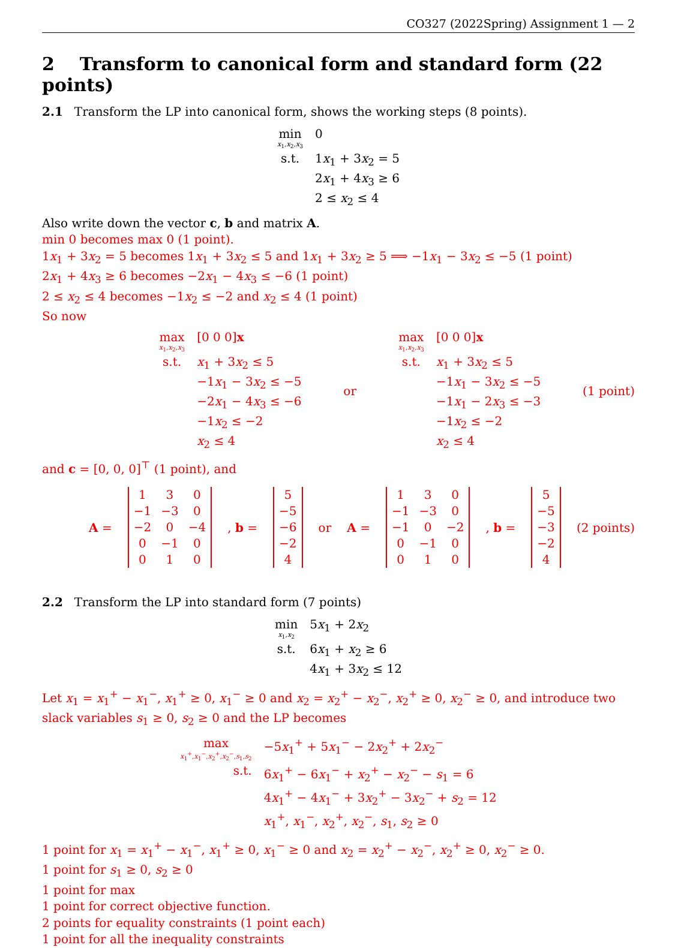CO327 (2022Spring) Assignment 1 — 2
2 Transform to canonical form and standard form (22 points)
2.1 Transform the LP into canonical form, shows the working steps (8 points).
| min x<sub>1</sub>, x<sub>2</sub>, x<sub>3</sub> | 0 |
| s.t. | 1 x<sub>1</sub> + 3 x<sub>2</sub> = 5 2 x<sub>1</sub> + 4 x<sub>3</sub> ≥ 6 2 ≤ x<sub>2</sub> ≤ 4 |
Also write down the vector c, b and matrix A.
min 0 becomes max 0 (1 point).
1x<sub>1</sub> + 3x<sub>2</sub> = 5 becomes 1x<sub>1</sub> + 3x<sub>2</sub> ≤ 5 and 1x<sub>1</sub> + 3x<sub>2</sub> ≥ 5 ⟹ −1x<sub>1</sub> − 3x<sub>2</sub> ≤ −5 (1 point)
2x<sub>1</sub> + 4x<sub>3</sub> ≥ 6 becomes −2x<sub>1</sub> − 4x<sub>3</sub> ≤ −6 (1 point)
2 ≤ x<sub>2</sub> ≤ 4 becomes −1x<sub>2</sub> ≤ −2 and x<sub>2</sub> ≤ 4 (1 point)
So now
| max x<sub>1</sub>, x<sub>2</sub>, x<sub>3</sub> | [0 0 0] x |
| s.t. | x<sub>1</sub> + 3 x<sub>2</sub> ≤ 5 −1 x<sub>1</sub> − 3 x<sub>2</sub> ≤ −5 −2 x<sub>1</sub> − 4 x<sub>3</sub> ≤ −6 −1 x<sub>2</sub> ≤ −2 x<sub>2</sub> ≤ 4 |
or
| max x<sub>1</sub>, x<sub>2</sub>, x<sub>3</sub> | [0 0 0] x |
| s.t. | x<sub>1</sub> + 3 x<sub>2</sub> ≤ 5 −1 x<sub>1</sub> − 3 x<sub>2</sub> ≤ −5 −1 x<sub>1</sub> − 2 x<sub>3</sub> ≤ −3 −1 x<sub>2</sub> ≤ −2 x<sub>2</sub> ≤ 4 |
(1 point)
and c = [0, 0, 0]<sup>⊤</sup> (1 point), and
A =
| 1 | 3 | 0 |
| −1 | −3 | 0 |
| −2 | 0 | −4 |
| 0 | −1 | 0 |
| 0 | 1 | 0 |
, b =
| 5 |
| −5 |
| −6 |
| −2 |
| 4 |
or A =
| 1 | 3 | 0 |
| −1 | −3 | 0 |
| −1 | 0 | −2 |
| 0 | −1 | 0 |
| 0 | 1 | 0 |
, b =
| 5 |
| −5 |
| −3 |
| −2 |
| 4 |
(2 points)
2.2 Transform the LP into standard form (7 points)
| min x<sub>1</sub>, x<sub>2</sub> | 5 x<sub>1</sub> + 2 x<sub>2</sub> |
| s.t. | 6 x<sub>1</sub> + x<sub>2</sub> ≥ 6 4 x<sub>1</sub> + 3 x<sub>2</sub> ≤ 12 |
Let x<sub>1</sub> = x<sub>1</sub><sup>+</sup> − x<sub>1</sub><sup>−</sup>, x<sub>1</sub><sup>+</sup> ≥ 0, x<sub>1</sub><sup>−</sup> ≥ 0 and x<sub>2</sub> = x<sub>2</sub><sup>+</sup> − x<sub>2</sub><sup>−</sup>, x<sub>2</sub><sup>+</sup> ≥ 0, x<sub>2</sub><sup>−</sup> ≥ 0, and introduce two slack variables s<sub>1</sub> ≥ 0, s<sub>2</sub> ≥ 0 and the LP becomes
| max x<sub>1</sub><sup>+</sup>, x<sub>1</sub><sup>−</sup>, x<sub>2</sub><sup>+</sup>, x<sub>2</sub><sup>−</sup>, s<sub>1</sub>, s<sub>2</sub> | −5 x<sub>1</sub><sup>+</sup> + 5 x<sub>1</sub><sup>−</sup> − 2 x<sub>2</sub><sup>+</sup> + 2 x<sub>2</sub><sup>−</sup> |
| s.t. | 6 x<sub>1</sub><sup>+</sup> − 6 x<sub>1</sub><sup>−</sup> + x<sub>2</sub><sup>+</sup> − x<sub>2</sub><sup>−</sup> − s<sub>1</sub> = 6 4 x<sub>1</sub><sup>+</sup> − 4 x<sub>1</sub><sup>−</sup> + 3 x<sub>2</sub><sup>+</sup> − 3 x<sub>2</sub><sup>−</sup> + s<sub>2</sub> = 12 x<sub>1</sub><sup>+</sup>, x<sub>1</sub><sup>−</sup>, x<sub>2</sub><sup>+</sup>, x<sub>2</sub><sup>−</sup>, s<sub>1</sub>, s<sub>2</sub> ≥ 0 |
1 point for x<sub>1</sub> = x<sub>1</sub><sup>+</sup> − x<sub>1</sub><sup>−</sup>, x<sub>1</sub><sup>+</sup> ≥ 0, x<sub>1</sub><sup>−</sup> ≥ 0 and x<sub>2</sub> = x<sub>2</sub><sup>+</sup> − x<sub>2</sub><sup>−</sup>, x<sub>2</sub><sup>+</sup> ≥ 0, x<sub>2</sub><sup>−</sup> ≥ 0.
1 point for s<sub>1</sub> ≥ 0, s<sub>2</sub> ≥ 0
1 point for max
1 point for correct objective function.
2 points for equality constraints (1 point each)
1 point for all the inequality constraints